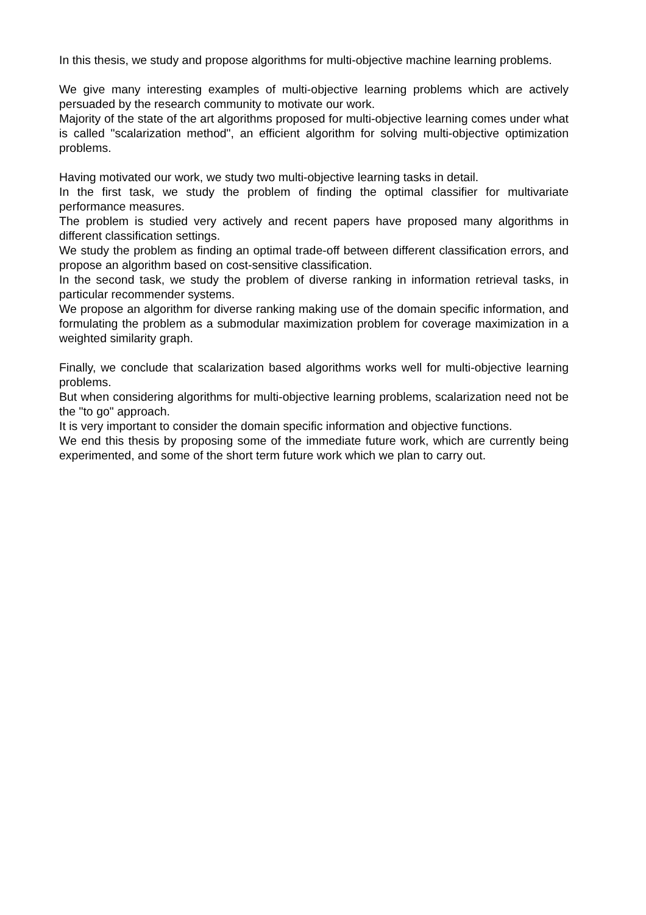In this thesis, we study and propose algorithms for multi-objective machine learning problems.
We give many interesting examples of multi-objective learning problems which are actively persuaded by the research community to motivate our work.
Majority of the state of the art algorithms proposed for multi-objective learning comes under what is called "scalarization method", an efficient algorithm for solving multi-objective optimization problems.
Having motivated our work, we study two multi-objective learning tasks in detail.
In the first task, we study the problem of finding the optimal classifier for multivariate performance measures.
The problem is studied very actively and recent papers have proposed many algorithms in different classification settings.
We study the problem as finding an optimal trade-off between different classification errors, and propose an algorithm based on cost-sensitive classification.
In the second task, we study the problem of diverse ranking in information retrieval tasks, in particular recommender systems.
We propose an algorithm for diverse ranking making use of the domain specific information, and formulating the problem as a submodular maximization problem for coverage maximization in a weighted similarity graph.
Finally, we conclude that scalarization based algorithms works well for multi-objective learning problems.
But when considering algorithms for multi-objective learning problems, scalarization need not be the "to go" approach.
It is very important to consider the domain specific information and objective functions.
We end this thesis by proposing some of the immediate future work, which are currently being experimented, and some of the short term future work which we plan to carry out.